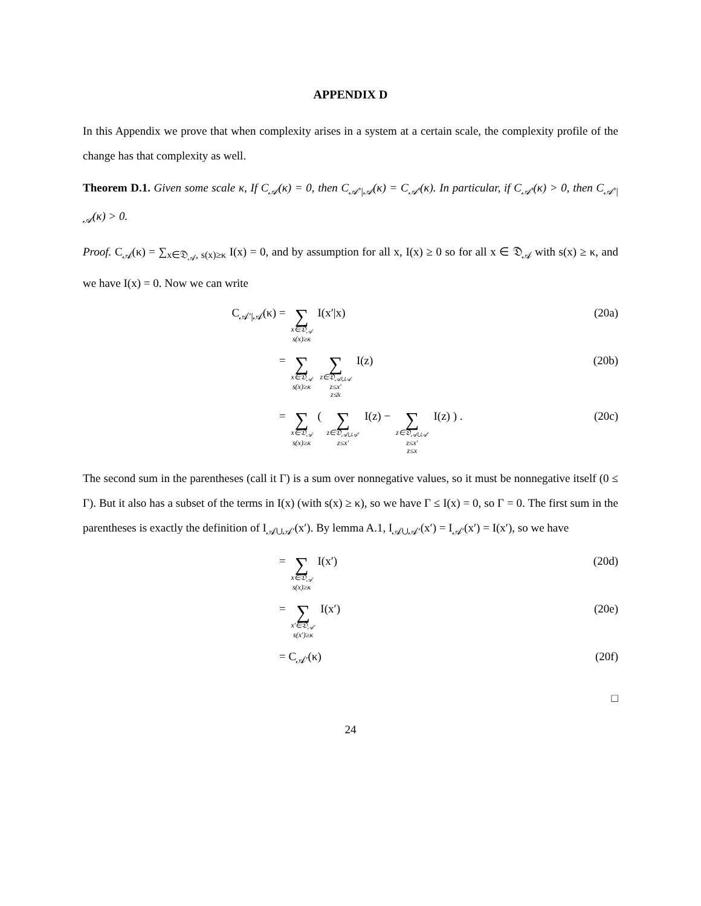APPENDIX D
In this Appendix we prove that when complexity arises in a system at a certain scale, the complexity profile of the change has that complexity as well.
Theorem D.1. Given some scale κ, If C<sub>𝒜</sub>(κ) = 0, then C<sub>𝒜′|𝒜</sub>(κ) = C<sub>𝒜′</sub>(κ). In particular, if C<sub>𝒜′</sub>(κ) > 0, then C<sub>𝒜′|𝒜</sub>(κ) > 0.
Proof. C<sub>𝒜</sub>(κ) = ∑<sub>x∈𝔇<sub>𝒜</sub>, s(x)≥κ</sub> I(x) = 0, and by assumption for all x, I(x) ≥ 0 so for all x ∈ 𝔇<sub>𝒜</sub> with s(x) ≥ κ, and we have I(x) = 0. Now we can write
C<sub>𝒜′|𝒜</sub>(κ) =
∑
x∈𝔇<sub>𝒜</sub>
s(x)≥κ
I(x′|x)
(20a)
=
∑
x∈𝔇<sub>𝒜</sub>
s(x)≥κ
∑
z∈𝔇<sub>𝒜∪𝒜</sub>
z≤x′
z≰x
I(z)
(20b)
=
∑
x∈𝔇<sub>𝒜</sub>
s(x)≥κ
(
∑
z∈𝔇<sub>𝒜∪𝒜′</sub>
z≤x′
I(z) −
∑
z∈𝔇<sub>𝒜∪𝒜′</sub>
z≤x′
z≤x
I(z) ) .
(20c)
The second sum in the parentheses (call it Γ) is a sum over nonnegative values, so it must be nonnegative itself (0 ≤ Γ). But it also has a subset of the terms in I(x) (with s(x) ≥ κ), so we have Γ ≤ I(x) = 0, so Γ = 0. The first sum in the parentheses is exactly the definition of I<sub>𝒜∪𝒜′</sub>(x′). By lemma A.1, I<sub>𝒜∪𝒜′</sub>(x′) = I<sub>𝒜′</sub>(x′) = I(x′), so we have
=
∑
x∈𝔇<sub>𝒜</sub>
s(x)≥κ
I(x′)
(20d)
=
∑
x′∈𝔇<sub>𝒜′</sub>
s(x′)≥κ
I(x′)
(20e)
= C<sub>𝒜′</sub>(κ) (20f)
□
24